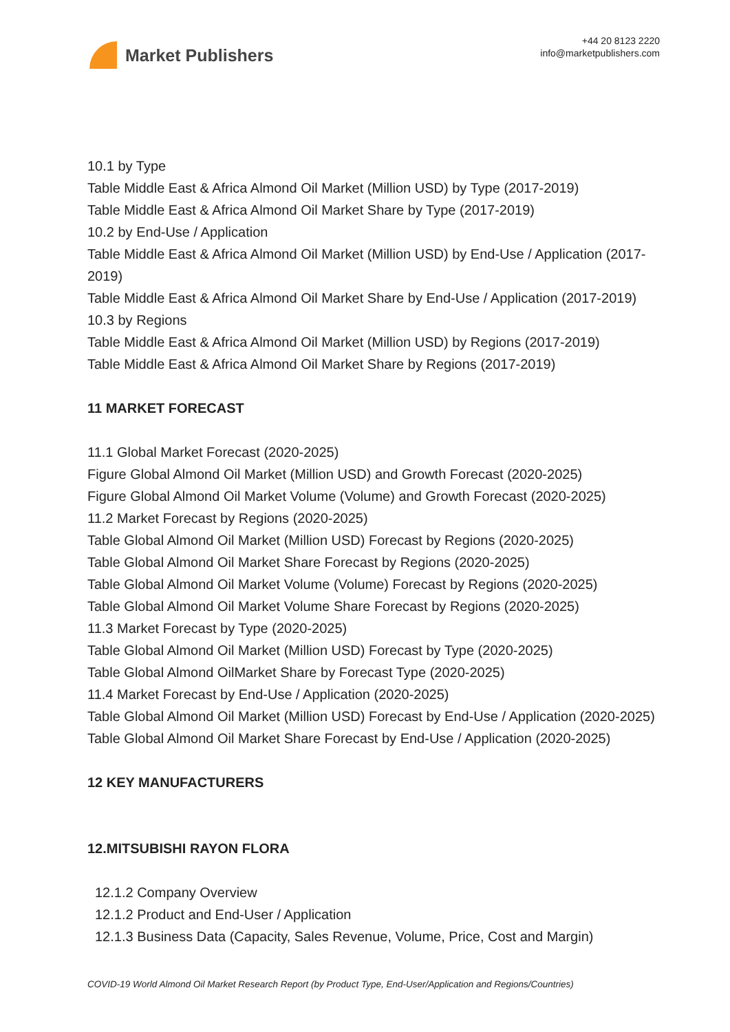Market Publishers
+44 20 8123 2220
info@marketpublishers.com
10.1 by Type
Table Middle East & Africa Almond Oil Market (Million USD) by Type (2017-2019)
Table Middle East & Africa Almond Oil Market Share by Type (2017-2019)
10.2 by End-Use / Application
Table Middle East & Africa Almond Oil Market (Million USD) by End-Use / Application (2017-2019)
Table Middle East & Africa Almond Oil Market Share by End-Use / Application (2017-2019)
10.3 by Regions
Table Middle East & Africa Almond Oil Market (Million USD) by Regions (2017-2019)
Table Middle East & Africa Almond Oil Market Share by Regions (2017-2019)
11 MARKET FORECAST
11.1 Global Market Forecast (2020-2025)
Figure Global Almond Oil Market (Million USD) and Growth Forecast (2020-2025)
Figure Global Almond Oil Market Volume (Volume) and Growth Forecast (2020-2025)
11.2 Market Forecast by Regions (2020-2025)
Table Global Almond Oil Market (Million USD) Forecast by Regions (2020-2025)
Table Global Almond Oil Market Share Forecast by Regions (2020-2025)
Table Global Almond Oil Market Volume (Volume) Forecast by Regions (2020-2025)
Table Global Almond Oil Market Volume Share Forecast by Regions (2020-2025)
11.3 Market Forecast by Type (2020-2025)
Table Global Almond Oil Market (Million USD) Forecast by Type (2020-2025)
Table Global Almond OilMarket Share by Forecast Type (2020-2025)
11.4 Market Forecast by End-Use / Application (2020-2025)
Table Global Almond Oil Market (Million USD) Forecast by End-Use / Application (2020-2025)
Table Global Almond Oil Market Share Forecast by End-Use / Application (2020-2025)
12 KEY MANUFACTURERS
12.MITSUBISHI RAYON FLORA
12.1.2 Company Overview
12.1.2 Product and End-User / Application
12.1.3 Business Data (Capacity, Sales Revenue, Volume, Price, Cost and Margin)
COVID-19 World Almond Oil Market Research Report (by Product Type, End-User/Application and Regions/Countries)